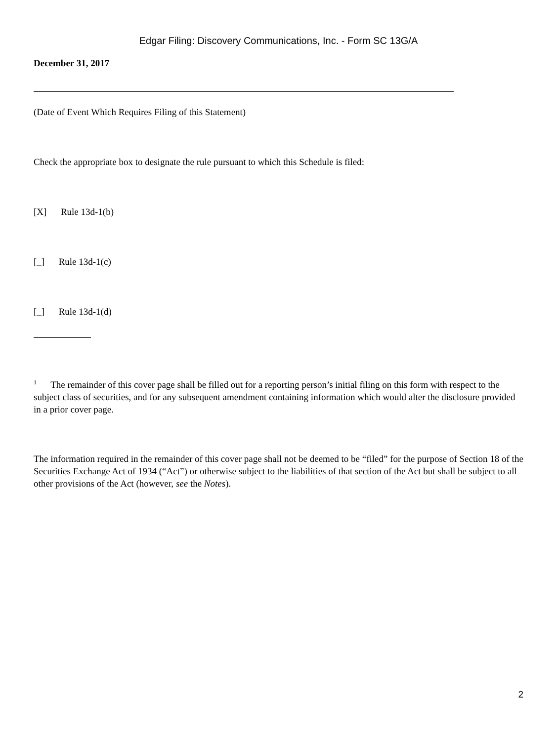Edgar Filing: Discovery Communications, Inc. - Form SC 13G/A
December 31, 2017
(Date of Event Which Requires Filing of this Statement)
Check the appropriate box to designate the rule pursuant to which this Schedule is filed:
[X] Rule 13d-1(b)
[_] Rule 13d-1(c)
[_] Rule 13d-1(d)
<sup>1</sup> The remainder of this cover page shall be filled out for a reporting person’s initial filing on this form with respect to the subject class of securities, and for any subsequent amendment containing information which would alter the disclosure provided in a prior cover page.
The information required in the remainder of this cover page shall not be deemed to be “filed” for the purpose of Section 18 of the Securities Exchange Act of 1934 (“Act”) or otherwise subject to the liabilities of that section of the Act but shall be subject to all other provisions of the Act (however, see the Notes).
2